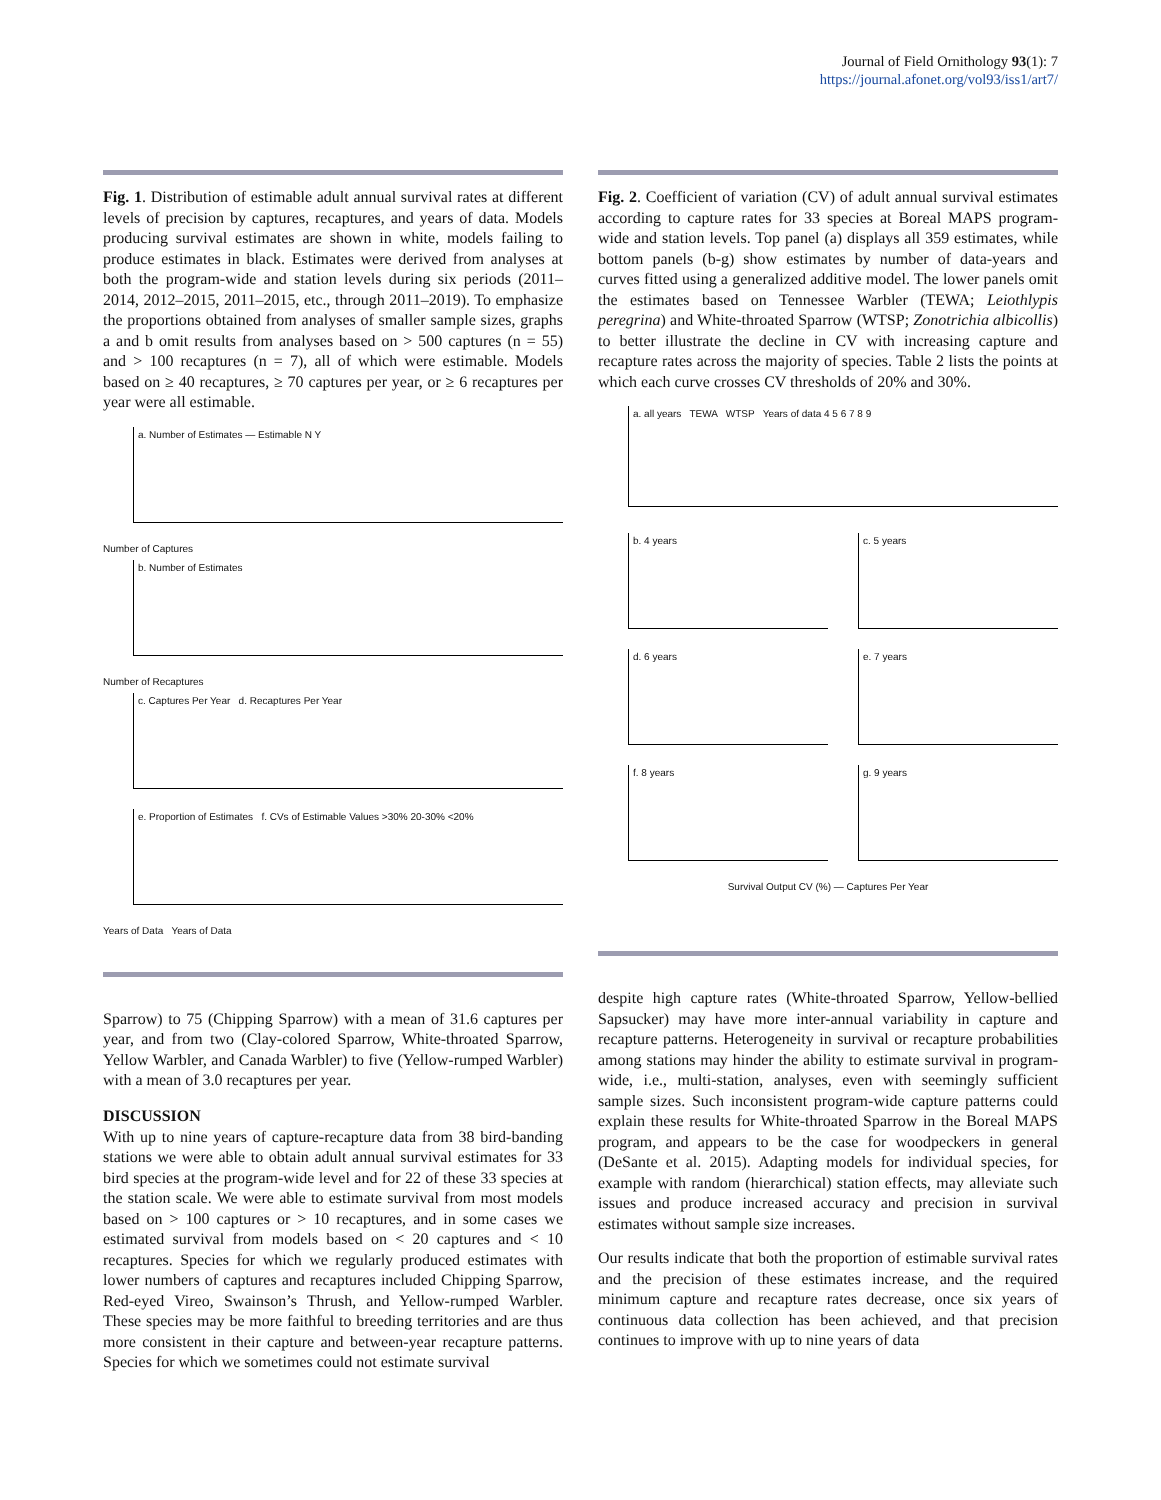Journal of Field Ornithology 93(1): 7
https://journal.afonet.org/vol93/iss1/art7/
Fig. 1. Distribution of estimable adult annual survival rates at different levels of precision by captures, recaptures, and years of data. Models producing survival estimates are shown in white, models failing to produce estimates in black. Estimates were derived from analyses at both the program-wide and station levels during six periods (2011–2014, 2012–2015, 2011–2015, etc., through 2011–2019). To emphasize the proportions obtained from analyses of smaller sample sizes, graphs a and b omit results from analyses based on > 500 captures (n = 55) and > 100 recaptures (n = 7), all of which were estimable. Models based on ≥ 40 recaptures, ≥ 70 captures per year, or ≥ 6 recaptures per year were all estimable.
a. Number of Estimates — Estimable N Y
Number of Captures
b. Number of Estimates
Number of Recaptures
c. Captures Per Year d. Recaptures Per Year
e. Proportion of Estimates f. CVs of Estimable Values >30% 20-30% <20%
Years of Data Years of Data
Sparrow) to 75 (Chipping Sparrow) with a mean of 31.6 captures per year, and from two (Clay-colored Sparrow, White-throated Sparrow, Yellow Warbler, and Canada Warbler) to five (Yellow-rumped Warbler) with a mean of 3.0 recaptures per year.
DISCUSSION
With up to nine years of capture-recapture data from 38 bird-banding stations we were able to obtain adult annual survival estimates for 33 bird species at the program-wide level and for 22 of these 33 species at the station scale. We were able to estimate survival from most models based on > 100 captures or > 10 recaptures, and in some cases we estimated survival from models based on < 20 captures and < 10 recaptures. Species for which we regularly produced estimates with lower numbers of captures and recaptures included Chipping Sparrow, Red-eyed Vireo, Swainson’s Thrush, and Yellow-rumped Warbler. These species may be more faithful to breeding territories and are thus more consistent in their capture and between-year recapture patterns. Species for which we sometimes could not estimate survival
Fig. 2. Coefficient of variation (CV) of adult annual survival estimates according to capture rates for 33 species at Boreal MAPS program-wide and station levels. Top panel (a) displays all 359 estimates, while bottom panels (b-g) show estimates by number of data-years and curves fitted using a generalized additive model. The lower panels omit the estimates based on Tennessee Warbler (TEWA; Leiothlypis peregrina) and White-throated Sparrow (WTSP; Zonotrichia albicollis) to better illustrate the decline in CV with increasing capture and recapture rates across the majority of species. Table 2 lists the points at which each curve crosses CV thresholds of 20% and 30%.
a. all years TEWA WTSP Years of data 4 5 6 7 8 9
b. 4 years
d. 6 years
f. 8 years
c. 5 years
e. 7 years
g. 9 years
Survival Output CV (%) — Captures Per Year
despite high capture rates (White-throated Sparrow, Yellow-bellied Sapsucker) may have more inter-annual variability in capture and recapture patterns. Heterogeneity in survival or recapture probabilities among stations may hinder the ability to estimate survival in program-wide, i.e., multi-station, analyses, even with seemingly sufficient sample sizes. Such inconsistent program-wide capture patterns could explain these results for White-throated Sparrow in the Boreal MAPS program, and appears to be the case for woodpeckers in general (DeSante et al. 2015). Adapting models for individual species, for example with random (hierarchical) station effects, may alleviate such issues and produce increased accuracy and precision in survival estimates without sample size increases.
Our results indicate that both the proportion of estimable survival rates and the precision of these estimates increase, and the required minimum capture and recapture rates decrease, once six years of continuous data collection has been achieved, and that precision continues to improve with up to nine years of data